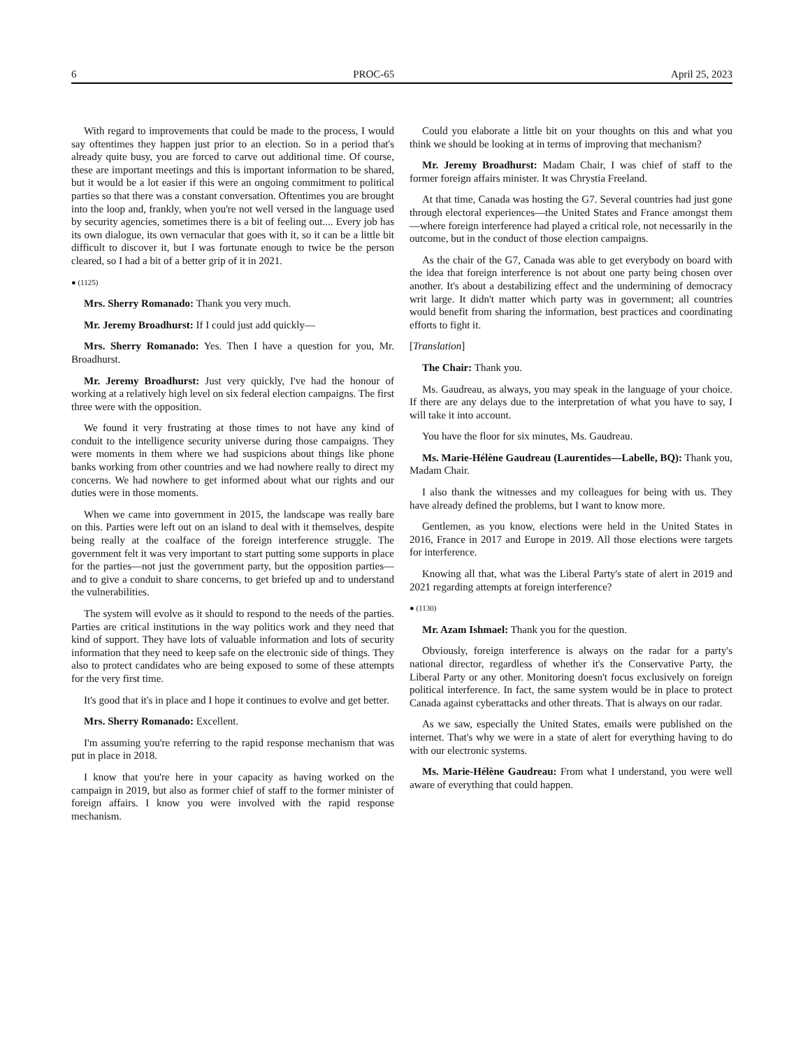6 PROC-65 April 25, 2023
With regard to improvements that could be made to the process, I would say oftentimes they happen just prior to an election. So in a period that's already quite busy, you are forced to carve out additional time. Of course, these are important meetings and this is important information to be shared, but it would be a lot easier if this were an ongoing commitment to political parties so that there was a constant conversation. Oftentimes you are brought into the loop and, frankly, when you're not well versed in the language used by security agencies, sometimes there is a bit of feeling out.... Every job has its own dialogue, its own vernacular that goes with it, so it can be a little bit difficult to discover it, but I was fortunate enough to twice be the person cleared, so I had a bit of a better grip of it in 2021.
● (1125)
Mrs. Sherry Romanado: Thank you very much.
Mr. Jeremy Broadhurst: If I could just add quickly—
Mrs. Sherry Romanado: Yes. Then I have a question for you, Mr. Broadhurst.
Mr. Jeremy Broadhurst: Just very quickly, I've had the honour of working at a relatively high level on six federal election campaigns. The first three were with the opposition.
We found it very frustrating at those times to not have any kind of conduit to the intelligence security universe during those campaigns. They were moments in them where we had suspicions about things like phone banks working from other countries and we had nowhere really to direct my concerns. We had nowhere to get informed about what our rights and our duties were in those moments.
When we came into government in 2015, the landscape was really bare on this. Parties were left out on an island to deal with it themselves, despite being really at the coalface of the foreign interference struggle. The government felt it was very important to start putting some supports in place for the parties—not just the government party, but the opposition parties—and to give a conduit to share concerns, to get briefed up and to understand the vulnerabilities.
The system will evolve as it should to respond to the needs of the parties. Parties are critical institutions in the way politics work and they need that kind of support. They have lots of valuable information and lots of security information that they need to keep safe on the electronic side of things. They also to protect candidates who are being exposed to some of these attempts for the very first time.
It's good that it's in place and I hope it continues to evolve and get better.
Mrs. Sherry Romanado: Excellent.
I'm assuming you're referring to the rapid response mechanism that was put in place in 2018.
I know that you're here in your capacity as having worked on the campaign in 2019, but also as former chief of staff to the former minister of foreign affairs. I know you were involved with the rapid response mechanism.
Could you elaborate a little bit on your thoughts on this and what you think we should be looking at in terms of improving that mechanism?
Mr. Jeremy Broadhurst: Madam Chair, I was chief of staff to the former foreign affairs minister. It was Chrystia Freeland.
At that time, Canada was hosting the G7. Several countries had just gone through electoral experiences—the United States and France amongst them—where foreign interference had played a critical role, not necessarily in the outcome, but in the conduct of those election campaigns.
As the chair of the G7, Canada was able to get everybody on board with the idea that foreign interference is not about one party being chosen over another. It's about a destabilizing effect and the undermining of democracy writ large. It didn't matter which party was in government; all countries would benefit from sharing the information, best practices and coordinating efforts to fight it.
[Translation]
The Chair: Thank you.
Ms. Gaudreau, as always, you may speak in the language of your choice. If there are any delays due to the interpretation of what you have to say, I will take it into account.
You have the floor for six minutes, Ms. Gaudreau.
Ms. Marie-Hélène Gaudreau (Laurentides—Labelle, BQ): Thank you, Madam Chair.
I also thank the witnesses and my colleagues for being with us. They have already defined the problems, but I want to know more.
Gentlemen, as you know, elections were held in the United States in 2016, France in 2017 and Europe in 2019. All those elections were targets for interference.
Knowing all that, what was the Liberal Party's state of alert in 2019 and 2021 regarding attempts at foreign interference?
● (1130)
Mr. Azam Ishmael: Thank you for the question.
Obviously, foreign interference is always on the radar for a party's national director, regardless of whether it's the Conservative Party, the Liberal Party or any other. Monitoring doesn't focus exclusively on foreign political interference. In fact, the same system would be in place to protect Canada against cyberattacks and other threats. That is always on our radar.
As we saw, especially the United States, emails were published on the internet. That's why we were in a state of alert for everything having to do with our electronic systems.
Ms. Marie-Hélène Gaudreau: From what I understand, you were well aware of everything that could happen.